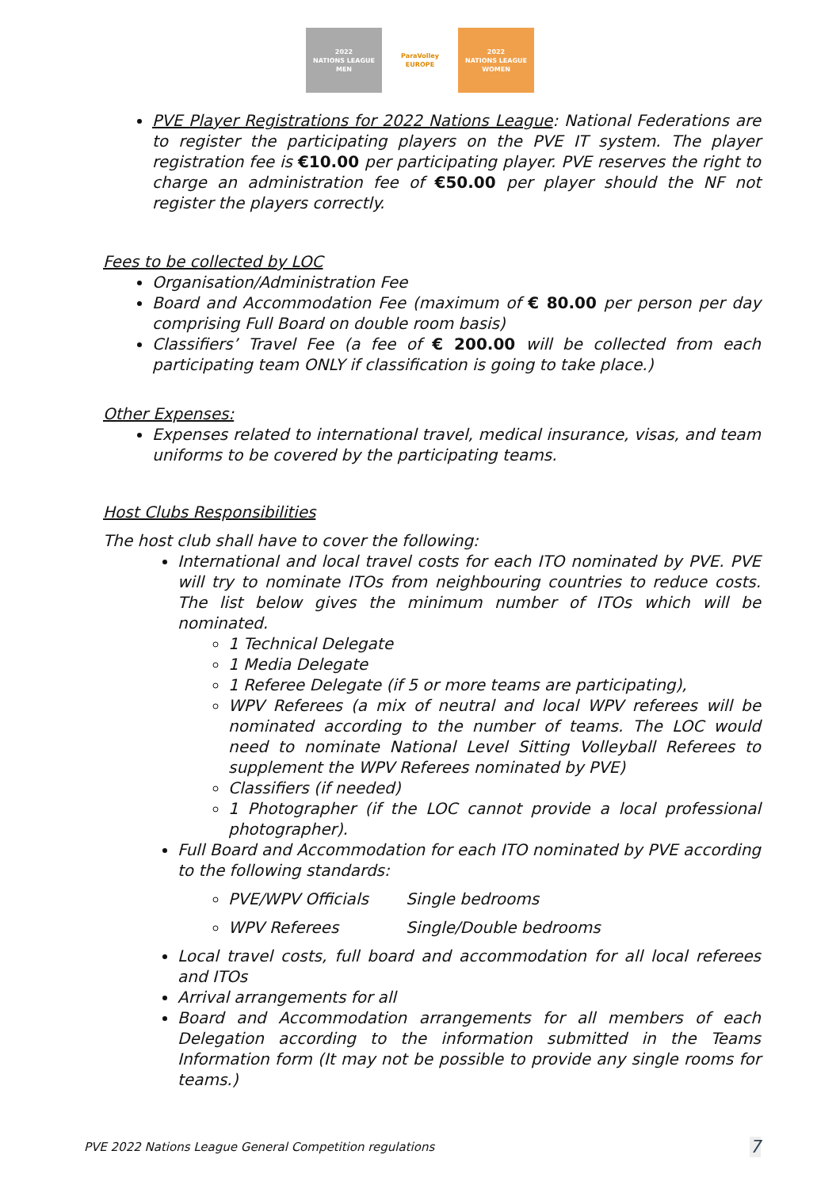2022
NATIONS LEAGUE
MEN
ParaVolley
EUROPE
2022
NATIONS LEAGUE
WOMEN
PVE Player Registrations for 2022 Nations League: National Federations are to register the participating players on the PVE IT system. The player registration fee is €10.00 per participating player. PVE reserves the right to charge an administration fee of €50.00 per player should the NF not register the players correctly.
Fees to be collected by LOC
Organisation/Administration Fee
Board and Accommodation Fee (maximum of € 80.00 per person per day comprising Full Board on double room basis)
Classifiers’ Travel Fee (a fee of € 200.00 will be collected from each participating team ONLY if classification is going to take place.)
Other Expenses:
Expenses related to international travel, medical insurance, visas, and team uniforms to be covered by the participating teams.
Host Clubs Responsibilities
The host club shall have to cover the following:
International and local travel costs for each ITO nominated by PVE. PVE will try to nominate ITOs from neighbouring countries to reduce costs. The list below gives the minimum number of ITOs which will be nominated.
1 Technical Delegate
1 Media Delegate
1 Referee Delegate (if 5 or more teams are participating),
WPV Referees (a mix of neutral and local WPV referees will be nominated according to the number of teams. The LOC would need to nominate National Level Sitting Volleyball Referees to supplement the WPV Referees nominated by PVE)
Classifiers (if needed)
1 Photographer (if the LOC cannot provide a local professional photographer).
Full Board and Accommodation for each ITO nominated by PVE according to the following standards:
PVE/WPV Officials Single bedrooms
WPV Referees Single/Double bedrooms
Local travel costs, full board and accommodation for all local referees and ITOs
Arrival arrangements for all
Board and Accommodation arrangements for all members of each Delegation according to the information submitted in the Teams Information form (It may not be possible to provide any single rooms for teams.)
PVE 2022 Nations League General Competition regulations 7